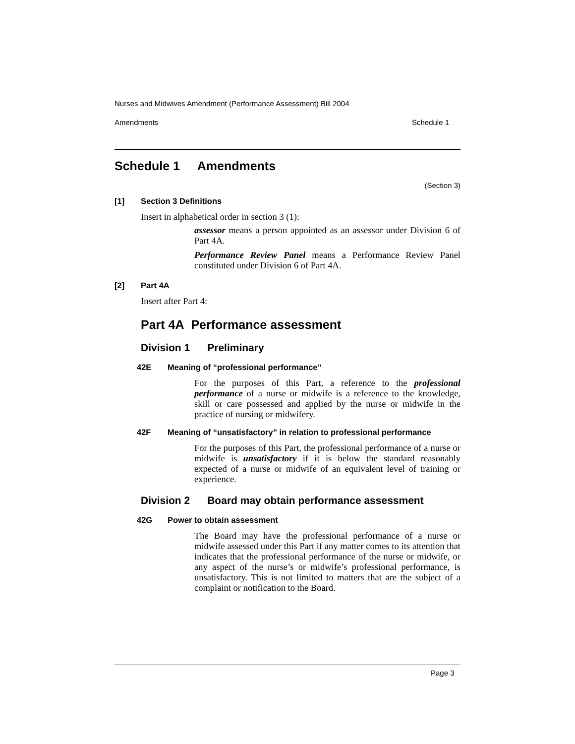Nurses and Midwives Amendment (Performance Assessment) Bill 2004
Amendments Schedule 1
Schedule 1 Amendments
(Section 3)
[1] Section 3 Definitions
Insert in alphabetical order in section 3 (1):
assessor means a person appointed as an assessor under Division 6 of Part 4A.
Performance Review Panel means a Performance Review Panel constituted under Division 6 of Part 4A.
[2] Part 4A
Insert after Part 4:
Part 4A Performance assessment
Division 1 Preliminary
42E Meaning of “professional performance”
For the purposes of this Part, a reference to the professional performance of a nurse or midwife is a reference to the knowledge, skill or care possessed and applied by the nurse or midwife in the practice of nursing or midwifery.
42F Meaning of “unsatisfactory” in relation to professional performance
For the purposes of this Part, the professional performance of a nurse or midwife is unsatisfactory if it is below the standard reasonably expected of a nurse or midwife of an equivalent level of training or experience.
Division 2 Board may obtain performance assessment
42G Power to obtain assessment
The Board may have the professional performance of a nurse or midwife assessed under this Part if any matter comes to its attention that indicates that the professional performance of the nurse or midwife, or any aspect of the nurse’s or midwife’s professional performance, is unsatisfactory. This is not limited to matters that are the subject of a complaint or notification to the Board.
Page 3